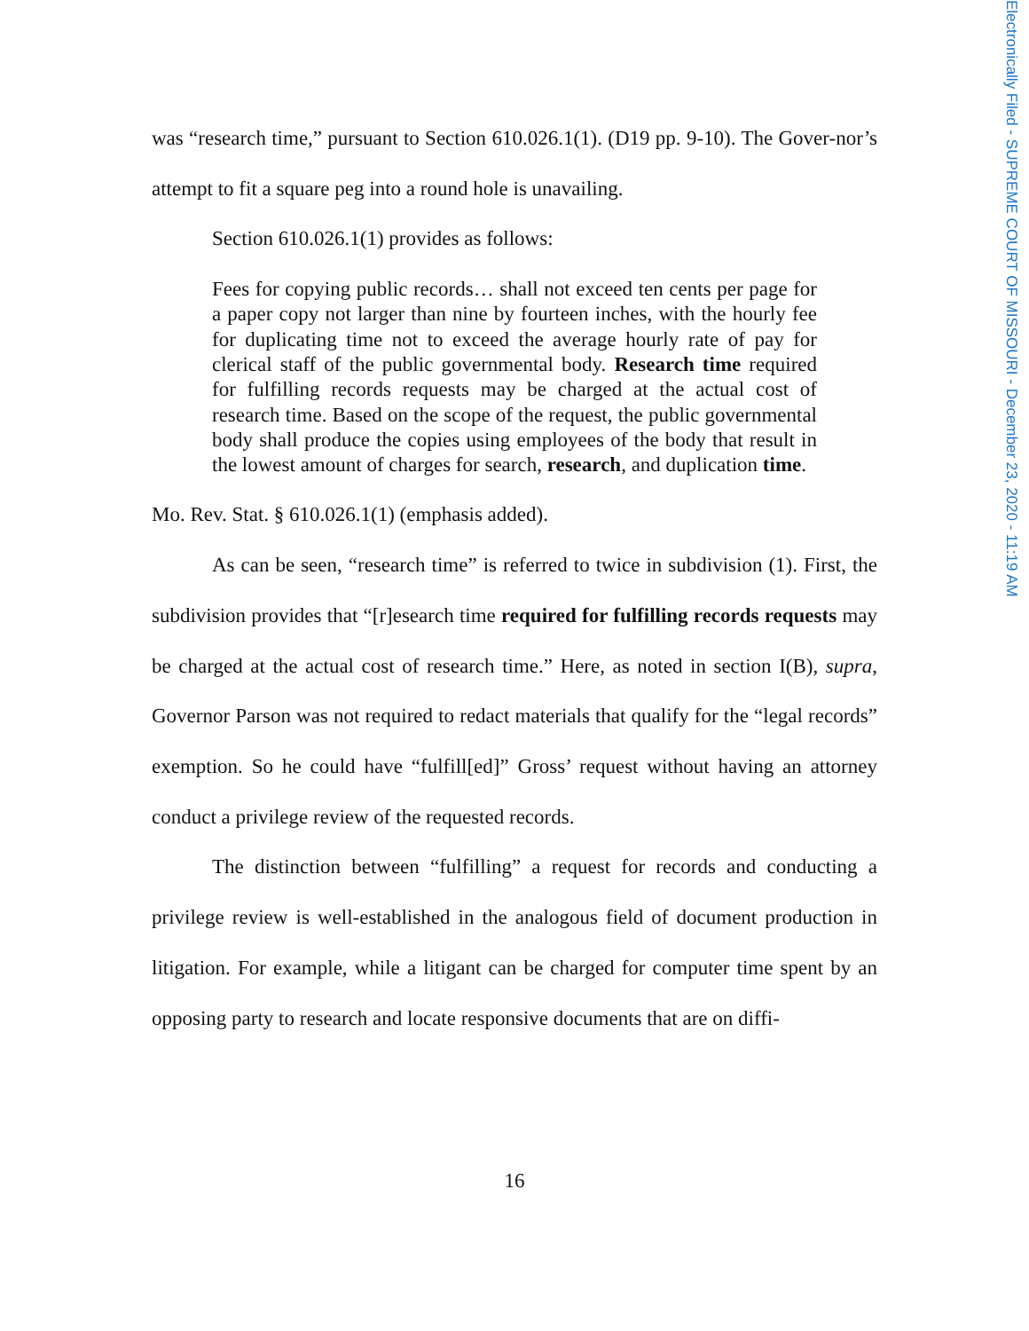was “research time,” pursuant to Section 610.026.1(1). (D19 pp. 9-10). The Gover-nor’s attempt to fit a square peg into a round hole is unavailing.
Section 610.026.1(1) provides as follows:
Fees for copying public records… shall not exceed ten cents per page for a paper copy not larger than nine by fourteen inches, with the hourly fee for duplicating time not to exceed the average hourly rate of pay for clerical staff of the public governmental body. Research time required for fulfilling records requests may be charged at the actual cost of research time. Based on the scope of the request, the public governmental body shall produce the copies using employees of the body that result in the lowest amount of charges for search, research, and duplication time.
Mo. Rev. Stat. § 610.026.1(1) (emphasis added).
As can be seen, “research time” is referred to twice in subdivision (1). First, the subdivision provides that “[r]esearch time required for fulfilling records requests may be charged at the actual cost of research time.” Here, as noted in section I(B), supra, Governor Parson was not required to redact materials that qualify for the “legal records” exemption. So he could have “fulfill[ed]” Gross’ request without having an attorney conduct a privilege review of the requested records.
The distinction between “fulfilling” a request for records and conducting a privilege review is well-established in the analogous field of document production in litigation. For example, while a litigant can be charged for computer time spent by an opposing party to research and locate responsive documents that are on diffi-
16
Electronically Filed - SUPREME COURT OF MISSOURI - December 23, 2020 - 11:19 AM